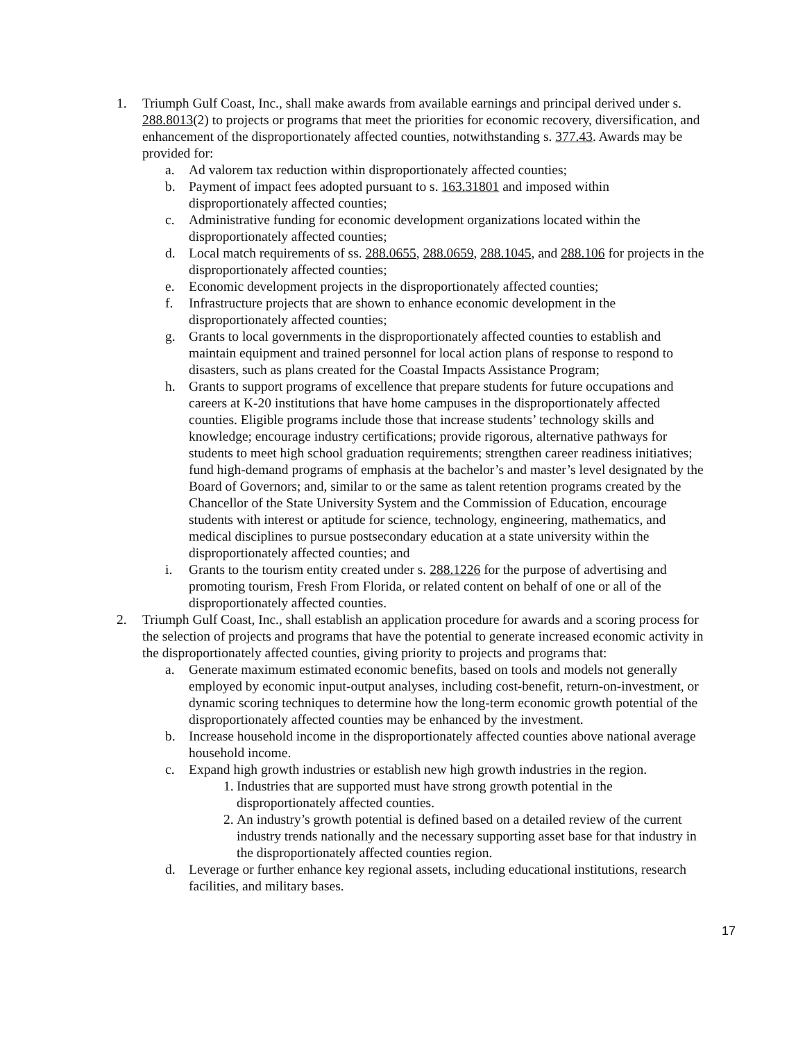1. Triumph Gulf Coast, Inc., shall make awards from available earnings and principal derived under s. 288.8013(2) to projects or programs that meet the priorities for economic recovery, diversification, and enhancement of the disproportionately affected counties, notwithstanding s. 377.43. Awards may be provided for:
a. Ad valorem tax reduction within disproportionately affected counties;
b. Payment of impact fees adopted pursuant to s. 163.31801 and imposed within disproportionately affected counties;
c. Administrative funding for economic development organizations located within the disproportionately affected counties;
d. Local match requirements of ss. 288.0655, 288.0659, 288.1045, and 288.106 for projects in the disproportionately affected counties;
e. Economic development projects in the disproportionately affected counties;
f. Infrastructure projects that are shown to enhance economic development in the disproportionately affected counties;
g. Grants to local governments in the disproportionately affected counties to establish and maintain equipment and trained personnel for local action plans of response to respond to disasters, such as plans created for the Coastal Impacts Assistance Program;
h. Grants to support programs of excellence that prepare students for future occupations and careers at K-20 institutions that have home campuses in the disproportionately affected counties. Eligible programs include those that increase students’ technology skills and knowledge; encourage industry certifications; provide rigorous, alternative pathways for students to meet high school graduation requirements; strengthen career readiness initiatives; fund high-demand programs of emphasis at the bachelor’s and master’s level designated by the Board of Governors; and, similar to or the same as talent retention programs created by the Chancellor of the State University System and the Commission of Education, encourage students with interest or aptitude for science, technology, engineering, mathematics, and medical disciplines to pursue postsecondary education at a state university within the disproportionately affected counties; and
i. Grants to the tourism entity created under s. 288.1226 for the purpose of advertising and promoting tourism, Fresh From Florida, or related content on behalf of one or all of the disproportionately affected counties.
2. Triumph Gulf Coast, Inc., shall establish an application procedure for awards and a scoring process for the selection of projects and programs that have the potential to generate increased economic activity in the disproportionately affected counties, giving priority to projects and programs that:
a. Generate maximum estimated economic benefits, based on tools and models not generally employed by economic input-output analyses, including cost-benefit, return-on-investment, or dynamic scoring techniques to determine how the long-term economic growth potential of the disproportionately affected counties may be enhanced by the investment.
b. Increase household income in the disproportionately affected counties above national average household income.
c. Expand high growth industries or establish new high growth industries in the region.
1. Industries that are supported must have strong growth potential in the disproportionately affected counties.
2. An industry’s growth potential is defined based on a detailed review of the current industry trends nationally and the necessary supporting asset base for that industry in the disproportionately affected counties region.
d. Leverage or further enhance key regional assets, including educational institutions, research facilities, and military bases.
17